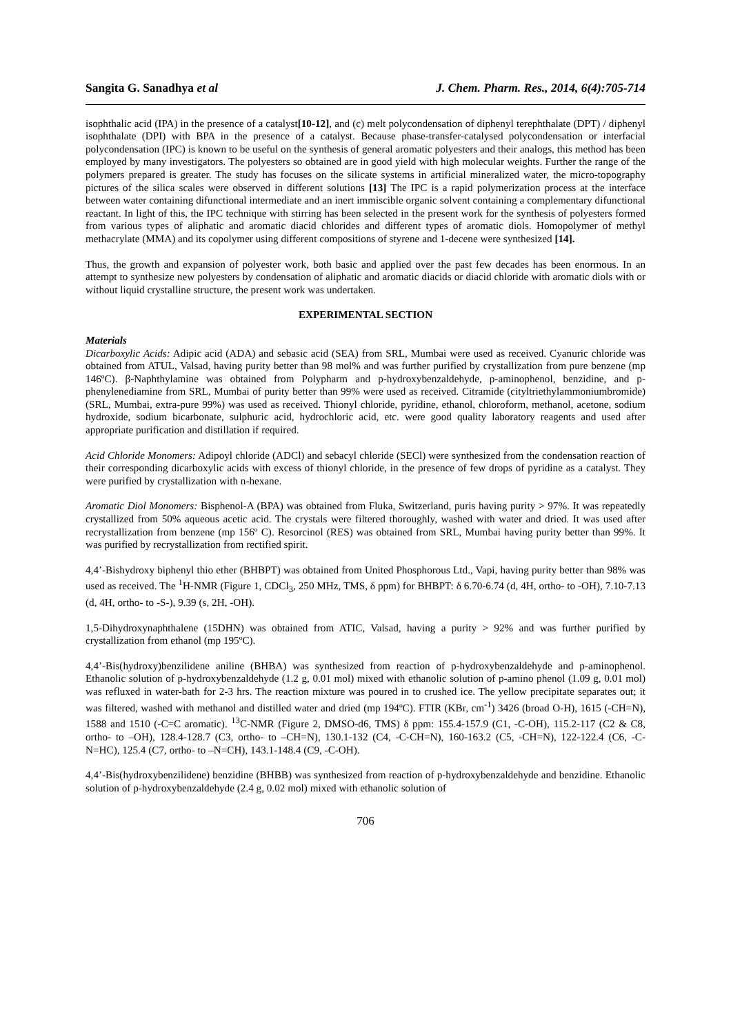Sangita G. Sanadhya et al J. Chem. Pharm. Res., 2014, 6(4):705-714
isophthalic acid (IPA) in the presence of a catalyst[10-12], and (c) melt polycondensation of diphenyl terephthalate (DPT) / diphenyl isophthalate (DPI) with BPA in the presence of a catalyst. Because phase-transfer-catalysed polycondensation or interfacial polycondensation (IPC) is known to be useful on the synthesis of general aromatic polyesters and their analogs, this method has been employed by many investigators. The polyesters so obtained are in good yield with high molecular weights. Further the range of the polymers prepared is greater. The study has focuses on the silicate systems in artificial mineralized water, the micro-topography pictures of the silica scales were observed in different solutions [13] The IPC is a rapid polymerization process at the interface between water containing difunctional intermediate and an inert immiscible organic solvent containing a complementary difunctional reactant. In light of this, the IPC technique with stirring has been selected in the present work for the synthesis of polyesters formed from various types of aliphatic and aromatic diacid chlorides and different types of aromatic diols. Homopolymer of methyl methacrylate (MMA) and its copolymer using different compositions of styrene and 1-decene were synthesized [14].
Thus, the growth and expansion of polyester work, both basic and applied over the past few decades has been enormous. In an attempt to synthesize new polyesters by condensation of aliphatic and aromatic diacids or diacid chloride with aromatic diols with or without liquid crystalline structure, the present work was undertaken.
EXPERIMENTAL SECTION
Materials
Dicarboxylic Acids: Adipic acid (ADA) and sebasic acid (SEA) from SRL, Mumbai were used as received. Cyanuric chloride was obtained from ATUL, Valsad, having purity better than 98 mol% and was further purified by crystallization from pure benzene (mp 146ºC). β-Naphthylamine was obtained from Polypharm and p-hydroxybenzaldehyde, p-aminophenol, benzidine, and p-phenylenediamine from SRL, Mumbai of purity better than 99% were used as received. Citramide (cityltriethylammoniumbromide) (SRL, Mumbai, extra-pure 99%) was used as received. Thionyl chloride, pyridine, ethanol, chloroform, methanol, acetone, sodium hydroxide, sodium bicarbonate, sulphuric acid, hydrochloric acid, etc. were good quality laboratory reagents and used after appropriate purification and distillation if required.
Acid Chloride Monomers: Adipoyl chloride (ADCl) and sebacyl chloride (SECl) were synthesized from the condensation reaction of their corresponding dicarboxylic acids with excess of thionyl chloride, in the presence of few drops of pyridine as a catalyst. They were purified by crystallization with n-hexane.
Aromatic Diol Monomers: Bisphenol-A (BPA) was obtained from Fluka, Switzerland, puris having purity > 97%. It was repeatedly crystallized from 50% aqueous acetic acid. The crystals were filtered thoroughly, washed with water and dried. It was used after recrystallization from benzene (mp 156º C). Resorcinol (RES) was obtained from SRL, Mumbai having purity better than 99%. It was purified by recrystallization from rectified spirit.
4,4’-Bishydroxy biphenyl thio ether (BHBPT) was obtained from United Phosphorous Ltd., Vapi, having purity better than 98% was used as received. The <sup>1</sup>H-NMR (Figure 1, CDCl<sub>3</sub>, 250 MHz, TMS, δ ppm) for BHBPT: δ 6.70-6.74 (d, 4H, ortho- to -OH), 7.10-7.13 (d, 4H, ortho- to -S-), 9.39 (s, 2H, -OH).
1,5-Dihydroxynaphthalene (15DHN) was obtained from ATIC, Valsad, having a purity > 92% and was further purified by crystallization from ethanol (mp 195ºC).
4,4’-Bis(hydroxy)benzilidene aniline (BHBA) was synthesized from reaction of p-hydroxybenzaldehyde and p-aminophenol. Ethanolic solution of p-hydroxybenzaldehyde (1.2 g, 0.01 mol) mixed with ethanolic solution of p-amino phenol (1.09 g, 0.01 mol) was refluxed in water-bath for 2-3 hrs. The reaction mixture was poured in to crushed ice. The yellow precipitate separates out; it was filtered, washed with methanol and distilled water and dried (mp 194ºC). FTIR (KBr, cm<sup>-1</sup>) 3426 (broad O-H), 1615 (-CH=N), 1588 and 1510 (-C=C aromatic). <sup>13</sup>C-NMR (Figure 2, DMSO-d6, TMS) δ ppm: 155.4-157.9 (C1, -C-OH), 115.2-117 (C2 & C8, ortho- to –OH), 128.4-128.7 (C3, ortho- to –CH=N), 130.1-132 (C4, -C-CH=N), 160-163.2 (C5, -CH=N), 122-122.4 (C6, -C-N=HC), 125.4 (C7, ortho- to –N=CH), 143.1-148.4 (C9, -C-OH).
4,4’-Bis(hydroxybenzilidene) benzidine (BHBB) was synthesized from reaction of p-hydroxybenzaldehyde and benzidine. Ethanolic solution of p-hydroxybenzaldehyde (2.4 g, 0.02 mol) mixed with ethanolic solution of
706